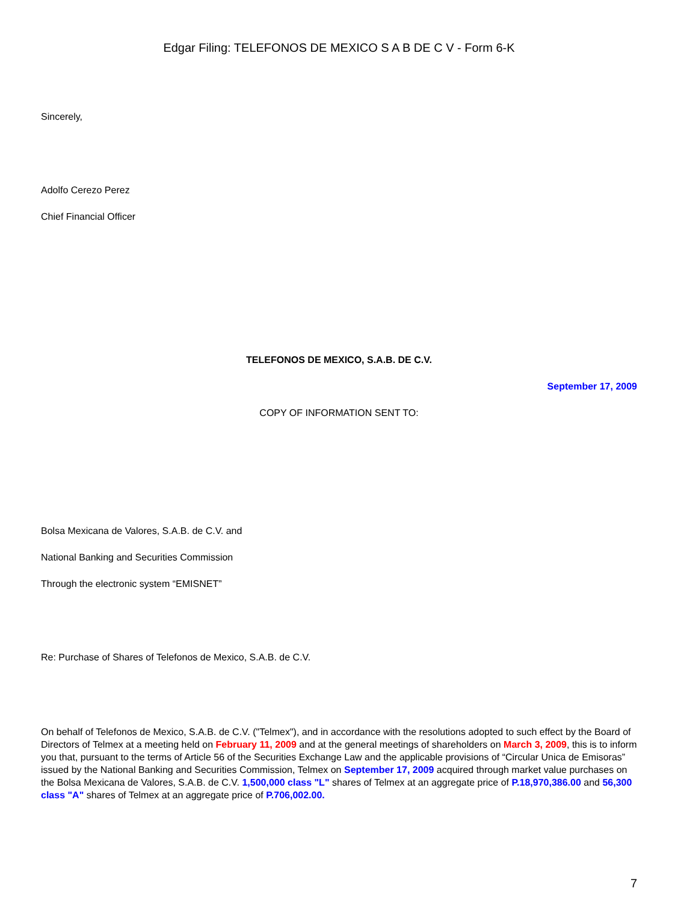Edgar Filing: TELEFONOS DE MEXICO S A B DE C V - Form 6-K
Sincerely,
Adolfo Cerezo Perez
Chief Financial Officer
TELEFONOS DE MEXICO, S.A.B. DE C.V.
September 17, 2009
COPY OF INFORMATION SENT TO:
Bolsa Mexicana de Valores, S.A.B. de C.V. and
National Banking and Securities Commission
Through the electronic system “EMISNET”
Re: Purchase of Shares of Telefonos de Mexico, S.A.B. de C.V.
On behalf of Telefonos de Mexico, S.A.B. de C.V. ("Telmex"), and in accordance with the resolutions adopted to such effect by the Board of Directors of Telmex at a meeting held on February 11, 2009 and at the general meetings of shareholders on March 3, 2009, this is to inform you that, pursuant to the terms of Article 56 of the Securities Exchange Law and the applicable provisions of “Circular Unica de Emisoras” issued by the National Banking and Securities Commission, Telmex on September 17, 2009 acquired through market value purchases on the Bolsa Mexicana de Valores, S.A.B. de C.V. 1,500,000 class "L" shares of Telmex at an aggregate price of P.18,970,386.00 and 56,300 class "A" shares of Telmex at an aggregate price of P.706,002.00.
7